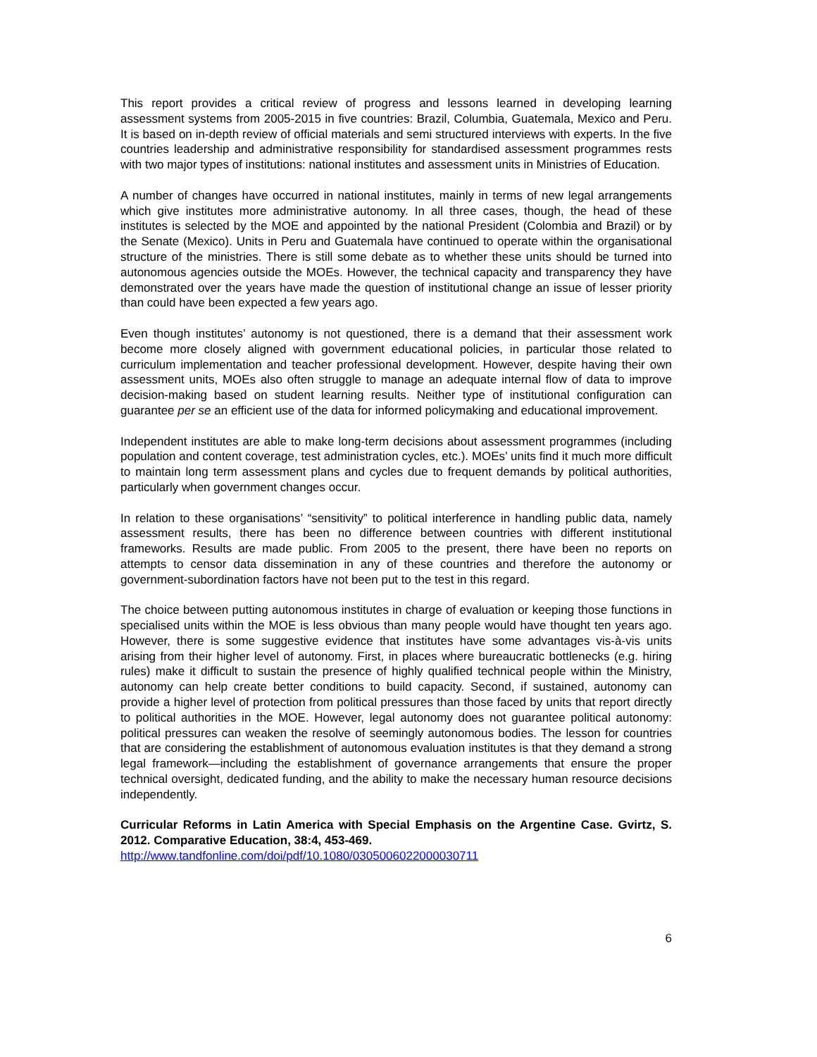This report provides a critical review of progress and lessons learned in developing learning assessment systems from 2005-2015 in five countries: Brazil, Columbia, Guatemala, Mexico and Peru. It is based on in-depth review of official materials and semi structured interviews with experts. In the five countries leadership and administrative responsibility for standardised assessment programmes rests with two major types of institutions: national institutes and assessment units in Ministries of Education.
A number of changes have occurred in national institutes, mainly in terms of new legal arrangements which give institutes more administrative autonomy. In all three cases, though, the head of these institutes is selected by the MOE and appointed by the national President (Colombia and Brazil) or by the Senate (Mexico). Units in Peru and Guatemala have continued to operate within the organisational structure of the ministries. There is still some debate as to whether these units should be turned into autonomous agencies outside the MOEs. However, the technical capacity and transparency they have demonstrated over the years have made the question of institutional change an issue of lesser priority than could have been expected a few years ago.
Even though institutes’ autonomy is not questioned, there is a demand that their assessment work become more closely aligned with government educational policies, in particular those related to curriculum implementation and teacher professional development. However, despite having their own assessment units, MOEs also often struggle to manage an adequate internal flow of data to improve decision-making based on student learning results. Neither type of institutional configuration can guarantee per se an efficient use of the data for informed policymaking and educational improvement.
Independent institutes are able to make long-term decisions about assessment programmes (including population and content coverage, test administration cycles, etc.). MOEs’ units find it much more difficult to maintain long term assessment plans and cycles due to frequent demands by political authorities, particularly when government changes occur.
In relation to these organisations’ “sensitivity” to political interference in handling public data, namely assessment results, there has been no difference between countries with different institutional frameworks. Results are made public. From 2005 to the present, there have been no reports on attempts to censor data dissemination in any of these countries and therefore the autonomy or government-subordination factors have not been put to the test in this regard.
The choice between putting autonomous institutes in charge of evaluation or keeping those functions in specialised units within the MOE is less obvious than many people would have thought ten years ago. However, there is some suggestive evidence that institutes have some advantages vis-à-vis units arising from their higher level of autonomy. First, in places where bureaucratic bottlenecks (e.g. hiring rules) make it difficult to sustain the presence of highly qualified technical people within the Ministry, autonomy can help create better conditions to build capacity. Second, if sustained, autonomy can provide a higher level of protection from political pressures than those faced by units that report directly to political authorities in the MOE. However, legal autonomy does not guarantee political autonomy: political pressures can weaken the resolve of seemingly autonomous bodies. The lesson for countries that are considering the establishment of autonomous evaluation institutes is that they demand a strong legal framework—including the establishment of governance arrangements that ensure the proper technical oversight, dedicated funding, and the ability to make the necessary human resource decisions independently.
Curricular Reforms in Latin America with Special Emphasis on the Argentine Case. Gvirtz, S. 2012. Comparative Education, 38:4, 453-469.
http://www.tandfonline.com/doi/pdf/10.1080/0305006022000030711
6